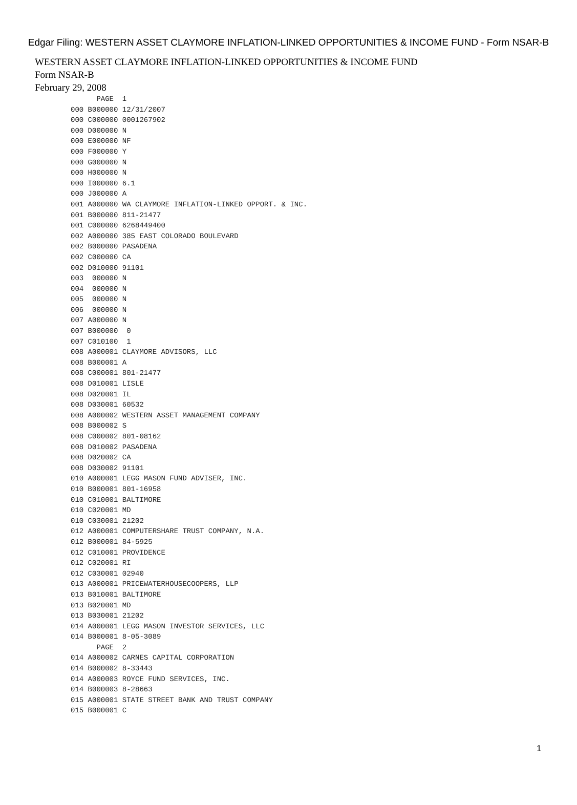Edgar Filing: WESTERN ASSET CLAYMORE INFLATION-LINKED OPPORTUNITIES & INCOME FUND - Form NSAR-B
WESTERN ASSET CLAYMORE INFLATION-LINKED OPPORTUNITIES & INCOME FUND
Form NSAR-B
February 29, 2008
      PAGE  1
000 B000000 12/31/2007
000 C000000 0001267902
000 D000000 N
000 E000000 NF
000 F000000 Y
000 G000000 N
000 H000000 N
000 I000000 6.1
000 J000000 A
001 A000000 WA CLAYMORE INFLATION-LINKED OPPORT. & INC.
001 B000000 811-21477
001 C000000 6268449400
002 A000000 385 EAST COLORADO BOULEVARD
002 B000000 PASADENA
002 C000000 CA
002 D010000 91101
003  000000 N
004  000000 N
005  000000 N
006  000000 N
007 A000000 N
007 B000000  0
007 C010100  1
008 A000001 CLAYMORE ADVISORS, LLC
008 B000001 A
008 C000001 801-21477
008 D010001 LISLE
008 D020001 IL
008 D030001 60532
008 A000002 WESTERN ASSET MANAGEMENT COMPANY
008 B000002 S
008 C000002 801-08162
008 D010002 PASADENA
008 D020002 CA
008 D030002 91101
010 A000001 LEGG MASON FUND ADVISER, INC.
010 B000001 801-16958
010 C010001 BALTIMORE
010 C020001 MD
010 C030001 21202
012 A000001 COMPUTERSHARE TRUST COMPANY, N.A.
012 B000001 84-5925
012 C010001 PROVIDENCE
012 C020001 RI
012 C030001 02940
013 A000001 PRICEWATERHOUSECOOPERS, LLP
013 B010001 BALTIMORE
013 B020001 MD
013 B030001 21202
014 A000001 LEGG MASON INVESTOR SERVICES, LLC
014 B000001 8-05-3089
      PAGE  2
014 A000002 CARNES CAPITAL CORPORATION
014 B000002 8-33443
014 A000003 ROYCE FUND SERVICES, INC.
014 B000003 8-28663
015 A000001 STATE STREET BANK AND TRUST COMPANY
015 B000001 C
1